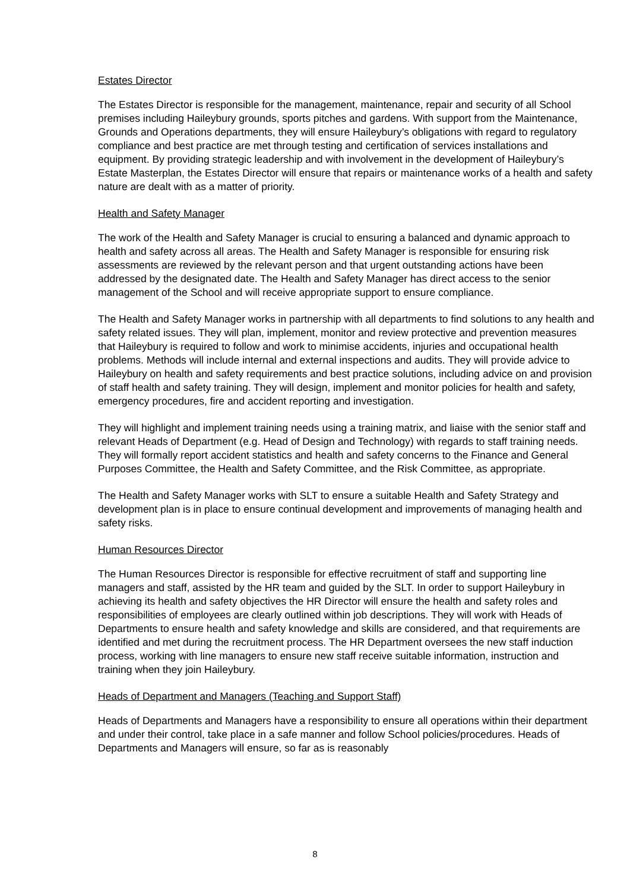Estates Director
The Estates Director is responsible for the management, maintenance, repair and security of all School premises including Haileybury grounds, sports pitches and gardens. With support from the Maintenance, Grounds and Operations departments, they will ensure Haileybury’s obligations with regard to regulatory compliance and best practice are met through testing and certification of services installations and equipment. By providing strategic leadership and with involvement in the development of Haileybury’s Estate Masterplan, the Estates Director will ensure that repairs or maintenance works of a health and safety nature are dealt with as a matter of priority.
Health and Safety Manager
The work of the Health and Safety Manager is crucial to ensuring a balanced and dynamic approach to health and safety across all areas. The Health and Safety Manager is responsible for ensuring risk assessments are reviewed by the relevant person and that urgent outstanding actions have been addressed by the designated date. The Health and Safety Manager has direct access to the senior management of the School and will receive appropriate support to ensure compliance.
The Health and Safety Manager works in partnership with all departments to find solutions to any health and safety related issues. They will plan, implement, monitor and review protective and prevention measures that Haileybury is required to follow and work to minimise accidents, injuries and occupational health problems. Methods will include internal and external inspections and audits. They will provide advice to Haileybury on health and safety requirements and best practice solutions, including advice on and provision of staff health and safety training. They will design, implement and monitor policies for health and safety, emergency procedures, fire and accident reporting and investigation.
They will highlight and implement training needs using a training matrix, and liaise with the senior staff and relevant Heads of Department (e.g. Head of Design and Technology) with regards to staff training needs. They will formally report accident statistics and health and safety concerns to the Finance and General Purposes Committee, the Health and Safety Committee, and the Risk Committee, as appropriate.
The Health and Safety Manager works with SLT to ensure a suitable Health and Safety Strategy and development plan is in place to ensure continual development and improvements of managing health and safety risks.
Human Resources Director
The Human Resources Director is responsible for effective recruitment of staff and supporting line managers and staff, assisted by the HR team and guided by the SLT. In order to support Haileybury in achieving its health and safety objectives the HR Director will ensure the health and safety roles and responsibilities of employees are clearly outlined within job descriptions. They will work with Heads of Departments to ensure health and safety knowledge and skills are considered, and that requirements are identified and met during the recruitment process. The HR Department oversees the new staff induction process, working with line managers to ensure new staff receive suitable information, instruction and training when they join Haileybury.
Heads of Department and Managers (Teaching and Support Staff)
Heads of Departments and Managers have a responsibility to ensure all operations within their department and under their control, take place in a safe manner and follow School policies/procedures. Heads of Departments and Managers will ensure, so far as is reasonably
8